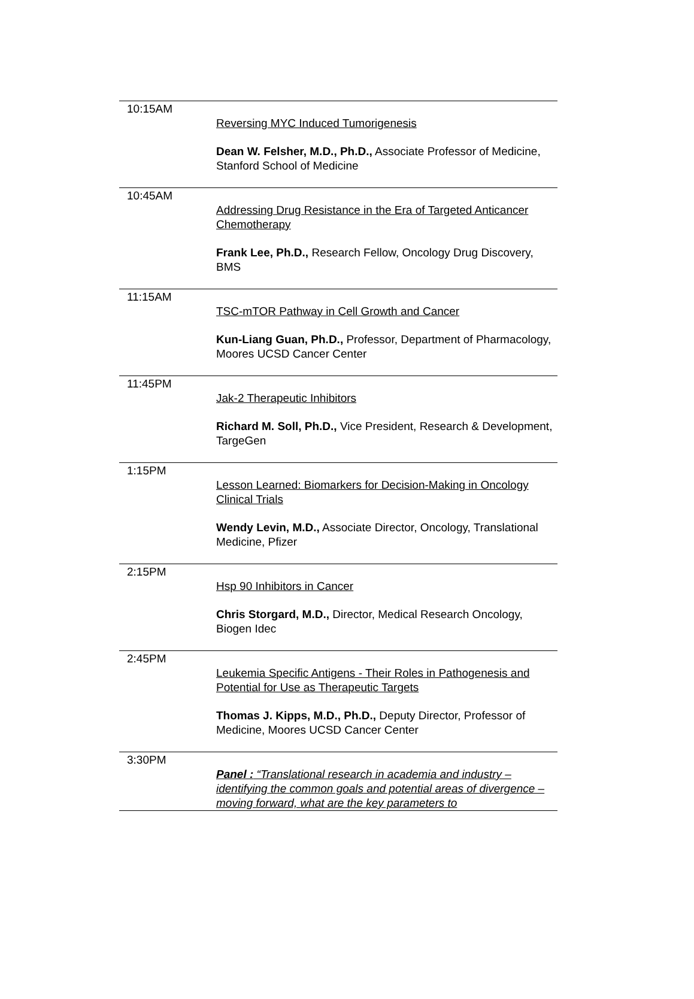| 10:15AM | Reversing MYC Induced Tumorigenesis Dean W. Felsher, M.D., Ph.D., Associate Professor of Medicine, Stanford School of Medicine |
| 10:45AM | Addressing Drug Resistance in the Era of Targeted Anticancer Chemotherapy Frank Lee, Ph.D., Research Fellow, Oncology Drug Discovery, BMS |
| 11:15AM | TSC-mTOR Pathway in Cell Growth and Cancer Kun-Liang Guan, Ph.D., Professor, Department of Pharmacology, Moores UCSD Cancer Center |
| 11:45PM | Jak-2 Therapeutic Inhibitors Richard M. Soll, Ph.D., Vice President, Research & Development, TargeGen |
| 1:15PM | Lesson Learned: Biomarkers for Decision-Making in Oncology Clinical Trials Wendy Levin, M.D., Associate Director, Oncology, Translational Medicine, Pfizer |
| 2:15PM | Hsp 90 Inhibitors in Cancer Chris Storgard, M.D., Director, Medical Research Oncology, Biogen Idec |
| 2:45PM | Leukemia Specific Antigens - Their Roles in Pathogenesis and Potential for Use as Therapeutic Targets Thomas J. Kipps, M.D., Ph.D., Deputy Director, Professor of Medicine, Moores UCSD Cancer Center |
| 3:30PM | Panel : “Translational research in academia and industry – identifying the common goals and potential areas of divergence – moving forward, what are the key parameters to |